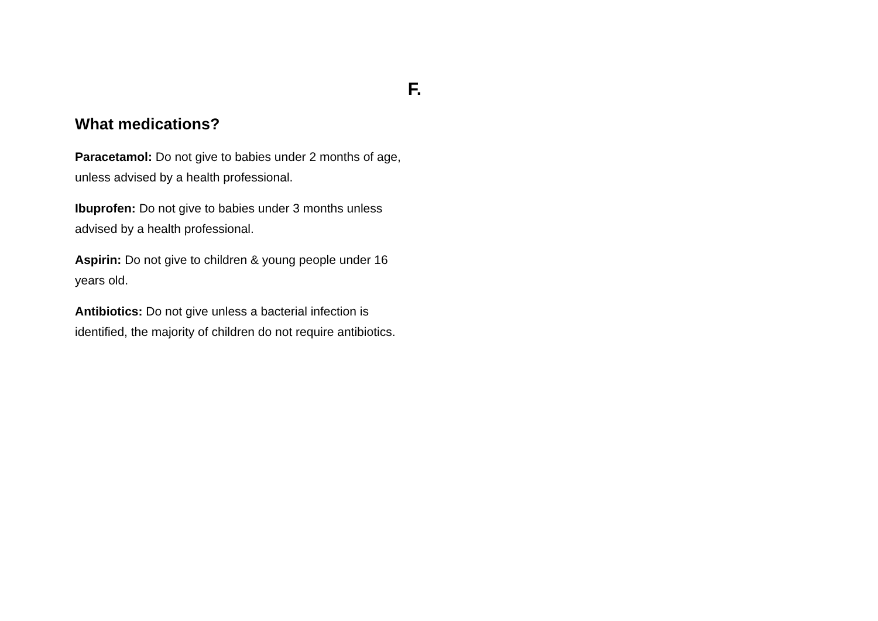F.
What medications?
Paracetamol: Do not give to babies under 2 months of age, unless advised by a health professional.
Ibuprofen: Do not give to babies under 3 months unless advised by a health professional.
Aspirin: Do not give to children & young people under 16 years old.
Antibiotics: Do not give unless a bacterial infection is identified, the majority of children do not require antibiotics.